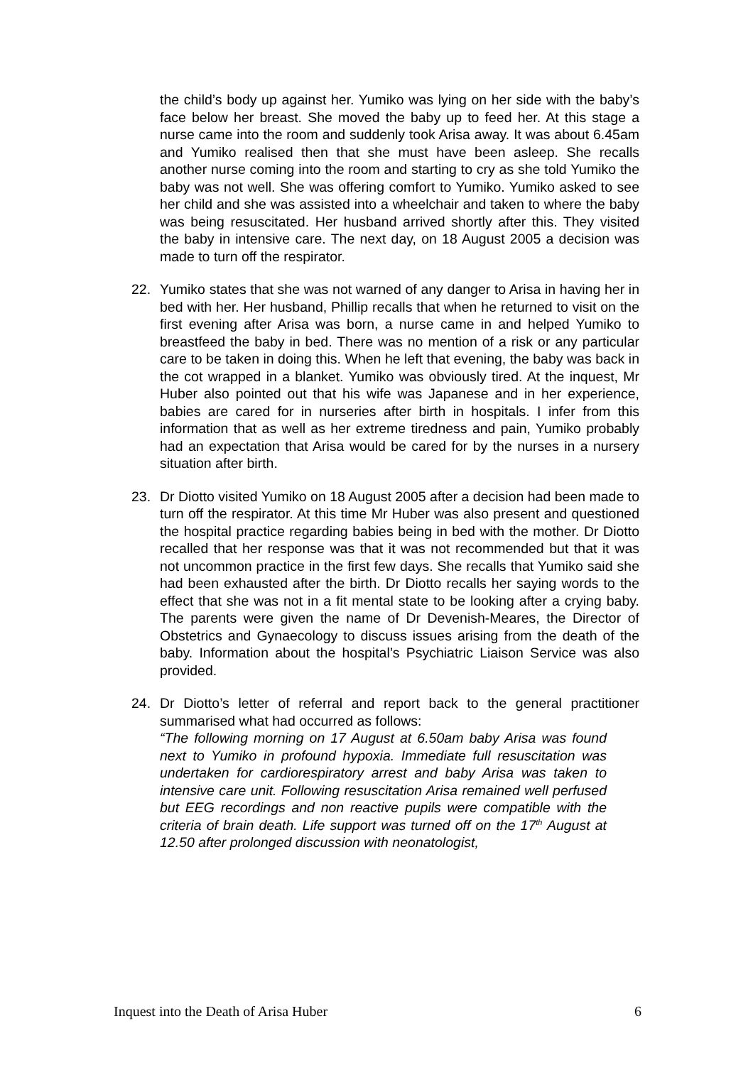the child’s body up against her. Yumiko was lying on her side with the baby’s face below her breast. She moved the baby up to feed her. At this stage a nurse came into the room and suddenly took Arisa away. It was about 6.45am and Yumiko realised then that she must have been asleep. She recalls another nurse coming into the room and starting to cry as she told Yumiko the baby was not well. She was offering comfort to Yumiko. Yumiko asked to see her child and she was assisted into a wheelchair and taken to where the baby was being resuscitated. Her husband arrived shortly after this. They visited the baby in intensive care. The next day, on 18 August 2005 a decision was made to turn off the respirator.
22. Yumiko states that she was not warned of any danger to Arisa in having her in bed with her. Her husband, Phillip recalls that when he returned to visit on the first evening after Arisa was born, a nurse came in and helped Yumiko to breastfeed the baby in bed. There was no mention of a risk or any particular care to be taken in doing this. When he left that evening, the baby was back in the cot wrapped in a blanket. Yumiko was obviously tired. At the inquest, Mr Huber also pointed out that his wife was Japanese and in her experience, babies are cared for in nurseries after birth in hospitals. I infer from this information that as well as her extreme tiredness and pain, Yumiko probably had an expectation that Arisa would be cared for by the nurses in a nursery situation after birth.
23. Dr Diotto visited Yumiko on 18 August 2005 after a decision had been made to turn off the respirator. At this time Mr Huber was also present and questioned the hospital practice regarding babies being in bed with the mother. Dr Diotto recalled that her response was that it was not recommended but that it was not uncommon practice in the first few days. She recalls that Yumiko said she had been exhausted after the birth. Dr Diotto recalls her saying words to the effect that she was not in a fit mental state to be looking after a crying baby. The parents were given the name of Dr Devenish-Meares, the Director of Obstetrics and Gynaecology to discuss issues arising from the death of the baby. Information about the hospital’s Psychiatric Liaison Service was also provided.
24. Dr Diotto’s letter of referral and report back to the general practitioner summarised what had occurred as follows:
“The following morning on 17 August at 6.50am baby Arisa was found next to Yumiko in profound hypoxia. Immediate full resuscitation was undertaken for cardiorespiratory arrest and baby Arisa was taken to intensive care unit. Following resuscitation Arisa remained well perfused but EEG recordings and non reactive pupils were compatible with the criteria of brain death. Life support was turned off on the 17<sup>th</sup> August at 12.50 after prolonged discussion with neonatologist,
Inquest into the Death of Arisa Huber 6